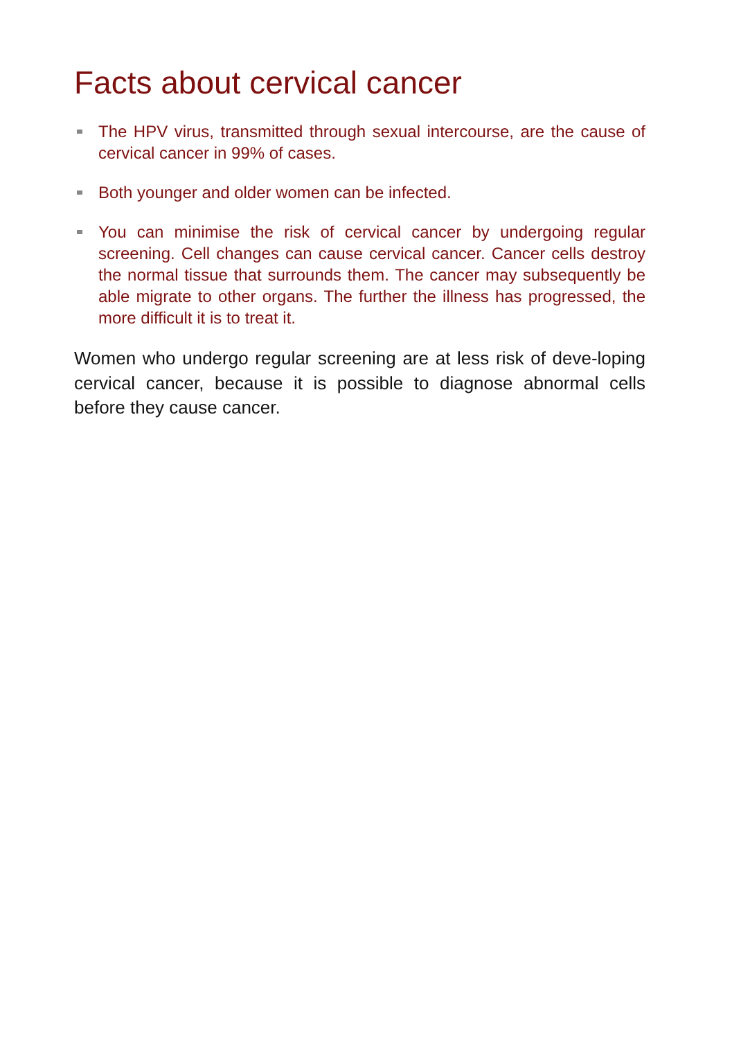Facts about cervical cancer
The HPV virus, transmitted through sexual intercourse, are the cause of cervical cancer in 99% of cases.
Both younger and older women can be infected.
You can minimise the risk of cervical cancer by undergoing regular screening. Cell changes can cause cervical cancer. Cancer cells destroy the normal tissue that surrounds them. The cancer may subsequently be able migrate to other organs. The further the illness has progressed, the more difficult it is to treat it.
Women who undergo regular screening are at less risk of deve-loping cervical cancer, because it is possible to diagnose abnormal cells before they cause cancer.